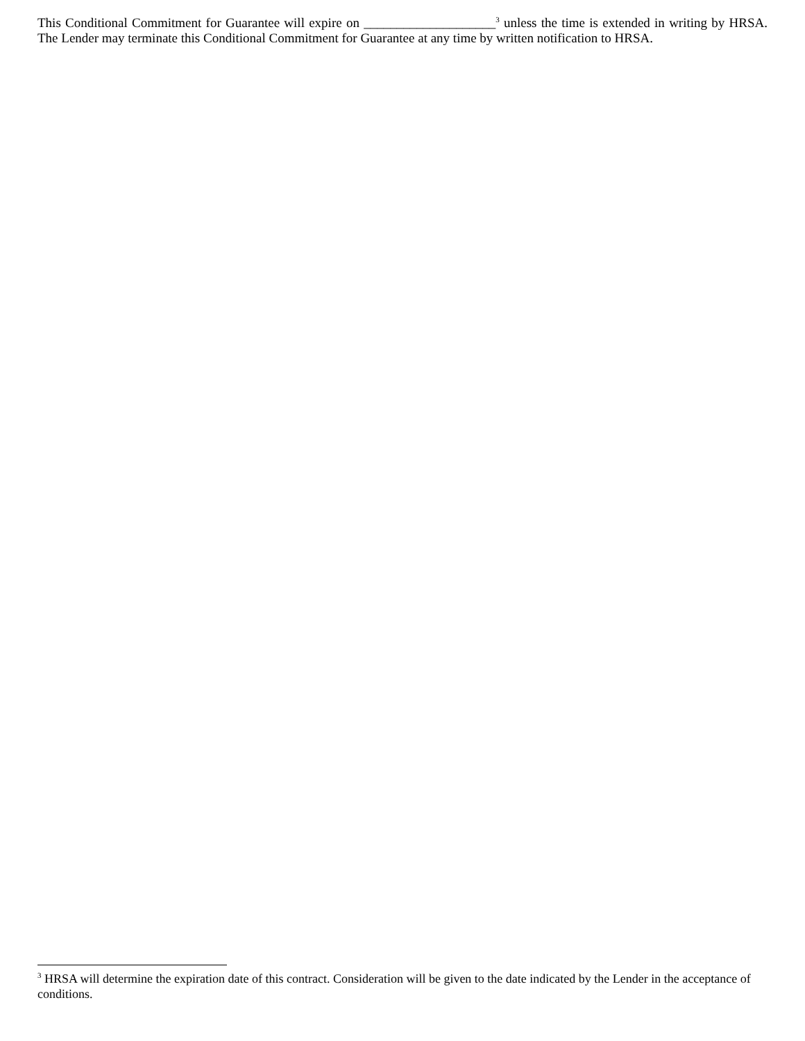This Conditional Commitment for Guarantee will expire on ____________________<sup>3</sup> unless the time is extended in writing by HRSA. The Lender may terminate this Conditional Commitment for Guarantee at any time by written notification to HRSA.
<sup>3</sup> HRSA will determine the expiration date of this contract. Consideration will be given to the date indicated by the Lender in the acceptance of conditions.